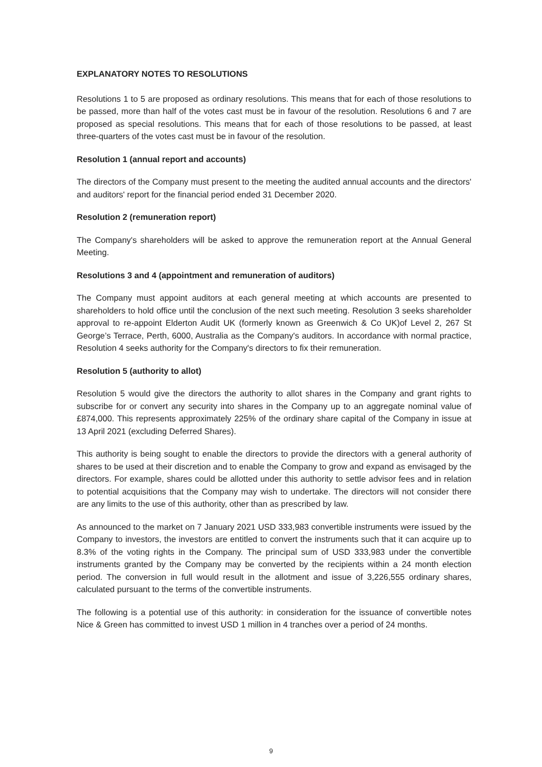EXPLANATORY NOTES TO RESOLUTIONS
Resolutions 1 to 5 are proposed as ordinary resolutions. This means that for each of those resolutions to be passed, more than half of the votes cast must be in favour of the resolution. Resolutions 6 and 7 are proposed as special resolutions. This means that for each of those resolutions to be passed, at least three-quarters of the votes cast must be in favour of the resolution.
Resolution 1 (annual report and accounts)
The directors of the Company must present to the meeting the audited annual accounts and the directors' and auditors' report for the financial period ended 31 December 2020.
Resolution 2 (remuneration report)
The Company's shareholders will be asked to approve the remuneration report at the Annual General Meeting.
Resolutions 3 and 4 (appointment and remuneration of auditors)
The Company must appoint auditors at each general meeting at which accounts are presented to shareholders to hold office until the conclusion of the next such meeting. Resolution 3 seeks shareholder approval to re-appoint Elderton Audit UK (formerly known as Greenwich & Co UK)of Level 2, 267 St George’s Terrace, Perth, 6000, Australia as the Company's auditors. In accordance with normal practice, Resolution 4 seeks authority for the Company's directors to fix their remuneration.
Resolution 5 (authority to allot)
Resolution 5 would give the directors the authority to allot shares in the Company and grant rights to subscribe for or convert any security into shares in the Company up to an aggregate nominal value of £874,000. This represents approximately 225% of the ordinary share capital of the Company in issue at 13 April 2021 (excluding Deferred Shares).
This authority is being sought to enable the directors to provide the directors with a general authority of shares to be used at their discretion and to enable the Company to grow and expand as envisaged by the directors. For example, shares could be allotted under this authority to settle advisor fees and in relation to potential acquisitions that the Company may wish to undertake. The directors will not consider there are any limits to the use of this authority, other than as prescribed by law.
As announced to the market on 7 January 2021 USD 333,983 convertible instruments were issued by the Company to investors, the investors are entitled to convert the instruments such that it can acquire up to 8.3% of the voting rights in the Company. The principal sum of USD 333,983 under the convertible instruments granted by the Company may be converted by the recipients within a 24 month election period. The conversion in full would result in the allotment and issue of 3,226,555 ordinary shares, calculated pursuant to the terms of the convertible instruments.
The following is a potential use of this authority: in consideration for the issuance of convertible notes Nice & Green has committed to invest USD 1 million in 4 tranches over a period of 24 months.
9